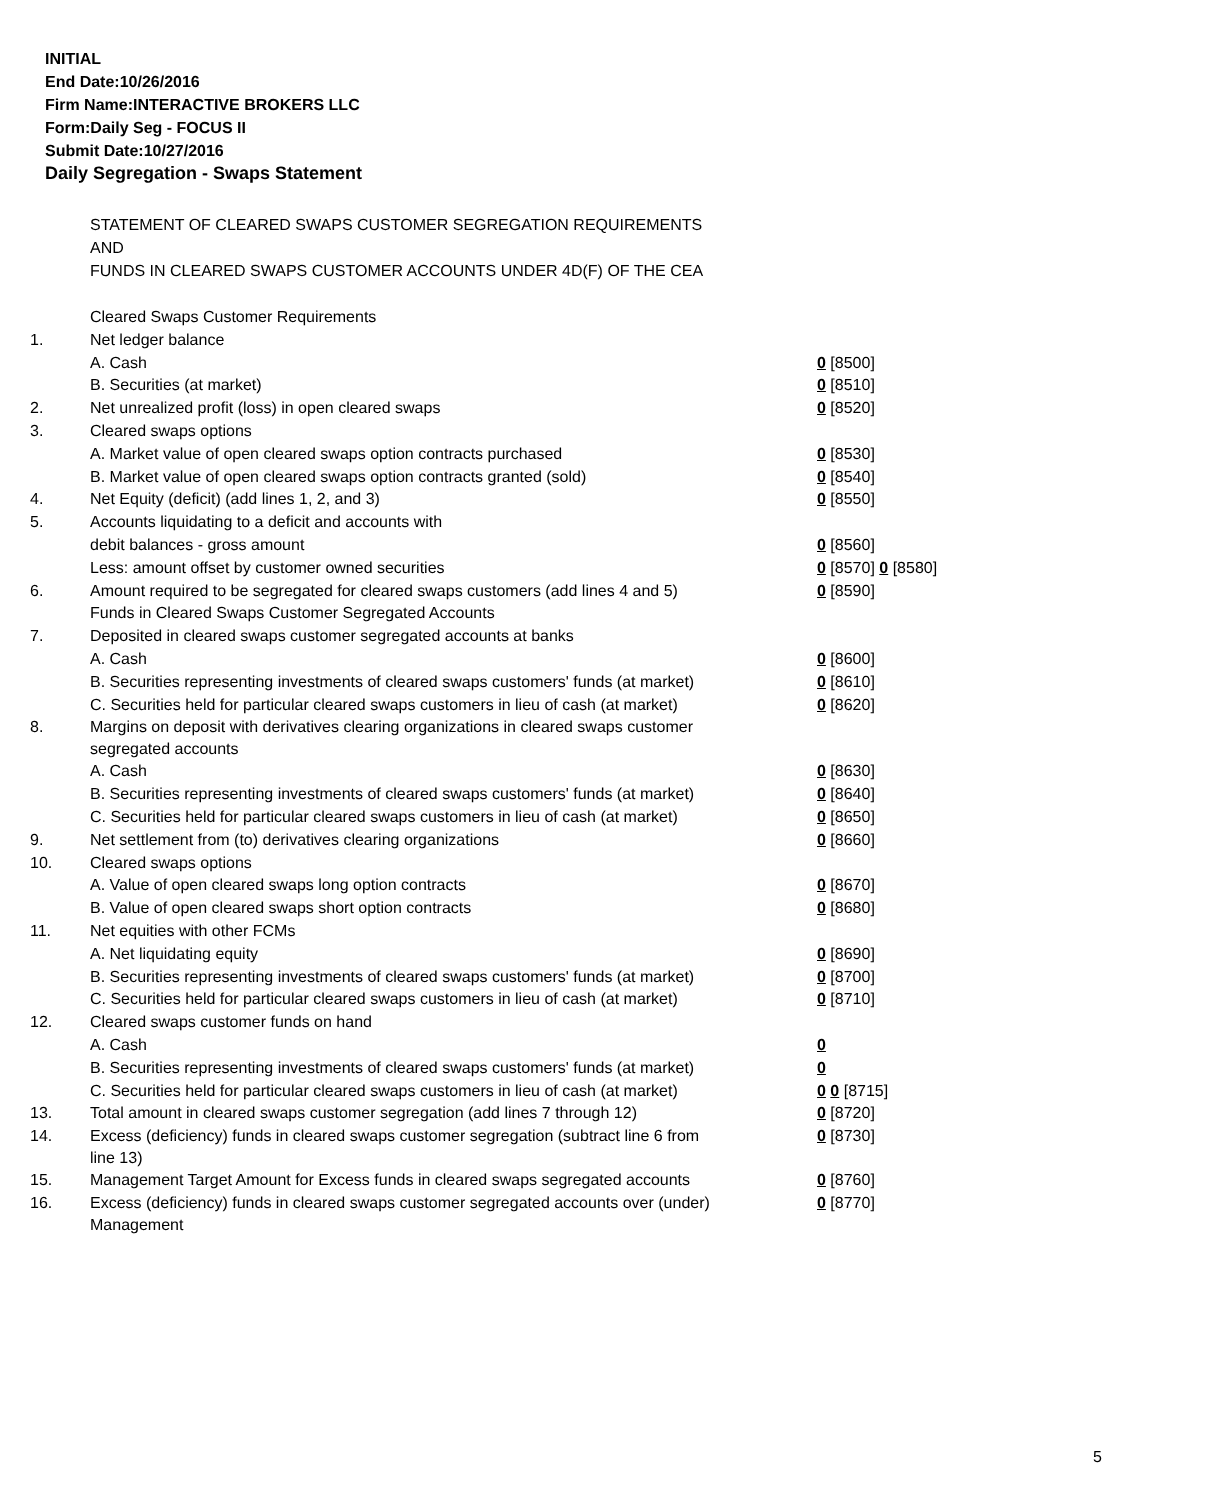INITIAL
End Date:10/26/2016
Firm Name:INTERACTIVE BROKERS LLC
Form:Daily Seg - FOCUS II
Submit Date:10/27/2016
Daily Segregation - Swaps Statement
STATEMENT OF CLEARED SWAPS CUSTOMER SEGREGATION REQUIREMENTS
AND
FUNDS IN CLEARED SWAPS CUSTOMER ACCOUNTS UNDER 4D(F) OF THE CEA
| | Cleared Swaps Customer Requirements | |
| 1. | Net ledger balance | |
| | A. Cash | 0 [8500] |
| | B. Securities (at market) | 0 [8510] |
| 2. | Net unrealized profit (loss) in open cleared swaps | 0 [8520] |
| 3. | Cleared swaps options | |
| | A. Market value of open cleared swaps option contracts purchased | 0 [8530] |
| | B. Market value of open cleared swaps option contracts granted (sold) | 0 [8540] |
| 4. | Net Equity (deficit) (add lines 1, 2, and 3) | 0 [8550] |
| 5. | Accounts liquidating to a deficit and accounts with | |
| | debit balances - gross amount | 0 [8560] |
| | Less: amount offset by customer owned securities | 0 [8570] 0 [8580] |
| 6. | Amount required to be segregated for cleared swaps customers (add lines 4 and 5) | 0 [8590] |
| | Funds in Cleared Swaps Customer Segregated Accounts | |
| 7. | Deposited in cleared swaps customer segregated accounts at banks | |
| | A. Cash | 0 [8600] |
| | B. Securities representing investments of cleared swaps customers' funds (at market) | 0 [8610] |
| | C. Securities held for particular cleared swaps customers in lieu of cash (at market) | 0 [8620] |
| 8. | Margins on deposit with derivatives clearing organizations in cleared swaps customer segregated accounts | |
| | A. Cash | 0 [8630] |
| | B. Securities representing investments of cleared swaps customers' funds (at market) | 0 [8640] |
| | C. Securities held for particular cleared swaps customers in lieu of cash (at market) | 0 [8650] |
| 9. | Net settlement from (to) derivatives clearing organizations | 0 [8660] |
| 10. | Cleared swaps options | |
| | A. Value of open cleared swaps long option contracts | 0 [8670] |
| | B. Value of open cleared swaps short option contracts | 0 [8680] |
| 11. | Net equities with other FCMs | |
| | A. Net liquidating equity | 0 [8690] |
| | B. Securities representing investments of cleared swaps customers' funds (at market) | 0 [8700] |
| | C. Securities held for particular cleared swaps customers in lieu of cash (at market) | 0 [8710] |
| 12. | Cleared swaps customer funds on hand | |
| | A. Cash | 0 |
| | B. Securities representing investments of cleared swaps customers' funds (at market) | 0 |
| | C. Securities held for particular cleared swaps customers in lieu of cash (at market) | 0 0 [8715] |
| 13. | Total amount in cleared swaps customer segregation (add lines 7 through 12) | 0 [8720] |
| 14. | Excess (deficiency) funds in cleared swaps customer segregation (subtract line 6 from line 13) | 0 [8730] |
| 15. | Management Target Amount for Excess funds in cleared swaps segregated accounts | 0 [8760] |
| 16. | Excess (deficiency) funds in cleared swaps customer segregated accounts over (under) Management | 0 [8770] |
5